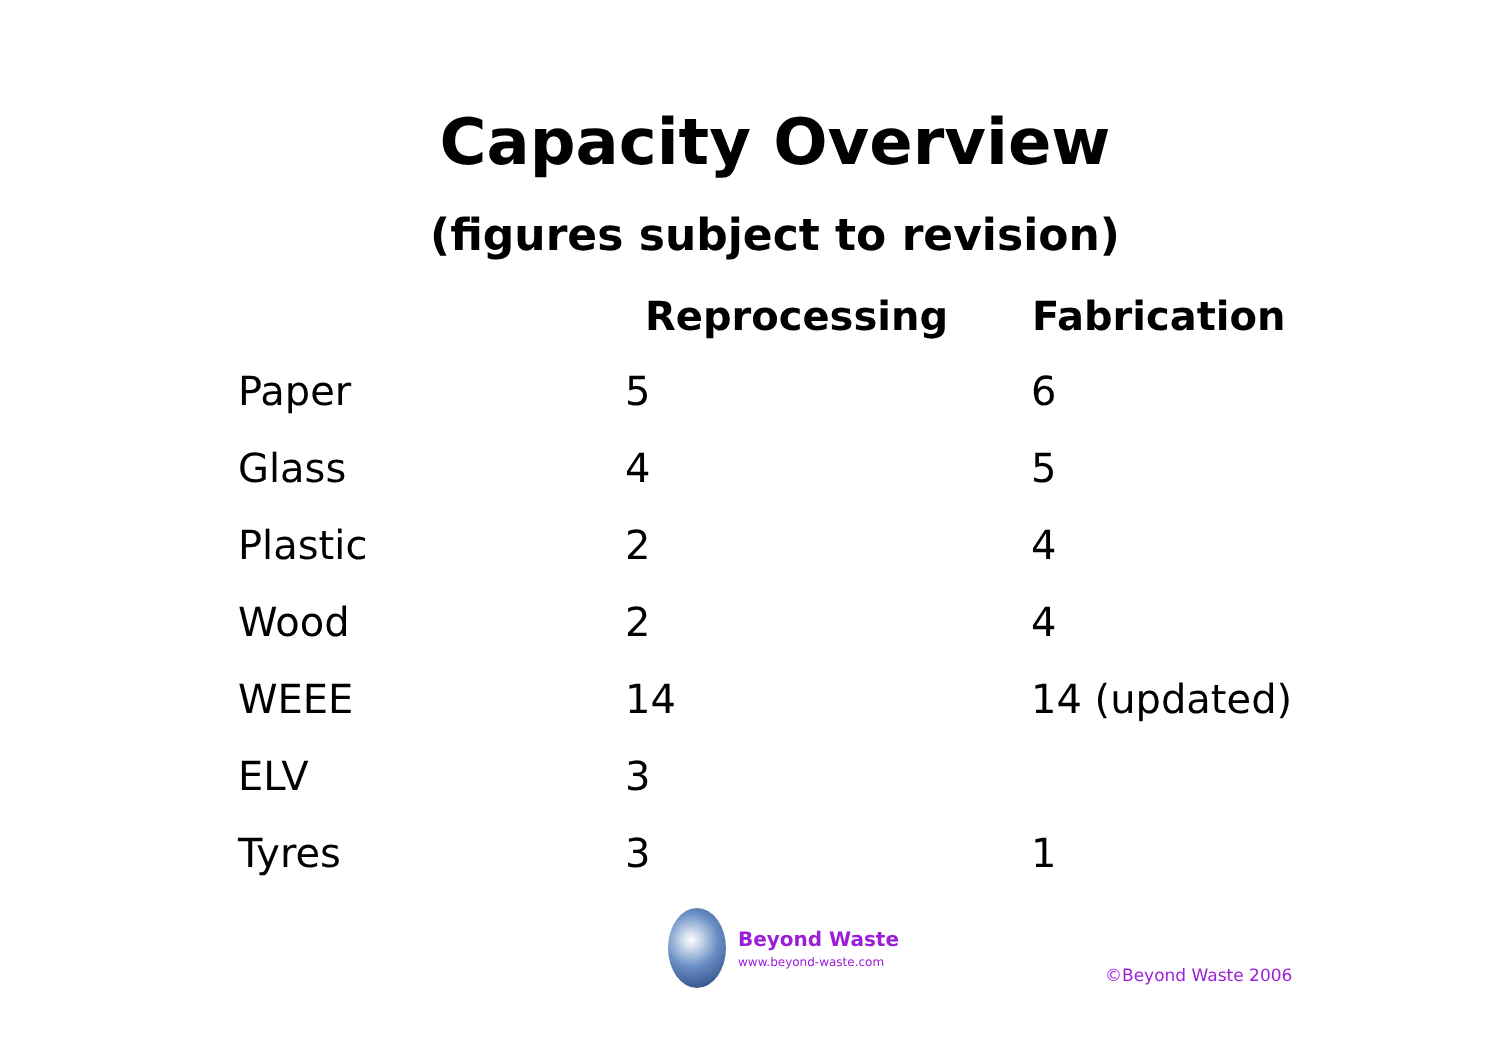Capacity Overview
(figures subject to revision)
| | Reprocessing | Fabrication |
| --- | --- | --- |
| Paper | 5 | 6 |
| Glass | 4 | 5 |
| Plastic | 2 | 4 |
| Wood | 2 | 4 |
| WEEE | 14 | 14 (updated) |
| ELV | 3 | |
| Tyres | 3 | 1 |
Beyond Waste
www.beyond-waste.com
©Beyond Waste 2006